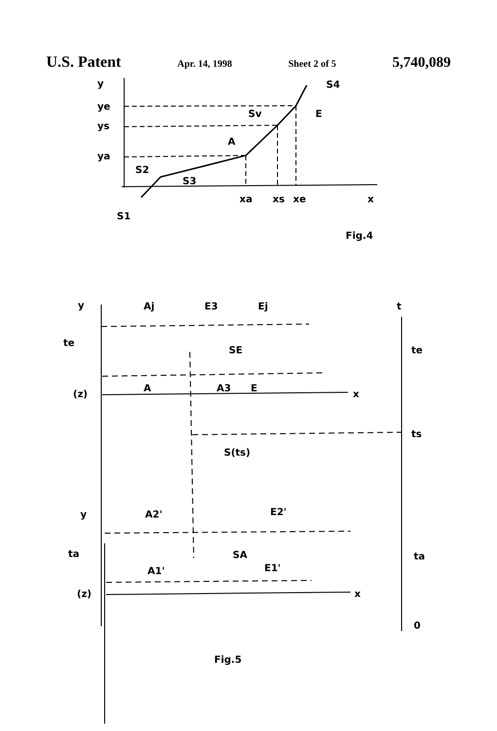U.S. Patent Apr. 14, 1998 Sheet 2 of 5 5,740,089
y
ye
ys
ya
S2
S3
A
Sv
E
S4
S1
xa
xs
xe
x
Fig.4
y
Aj
E3
Ej
t
te
SE
te
A
A3
E
(z)
x
ts
S(ts)
y
A2'
E2'
ta
SA
ta
A1'
E1'
(z)
x
0
Fig.5